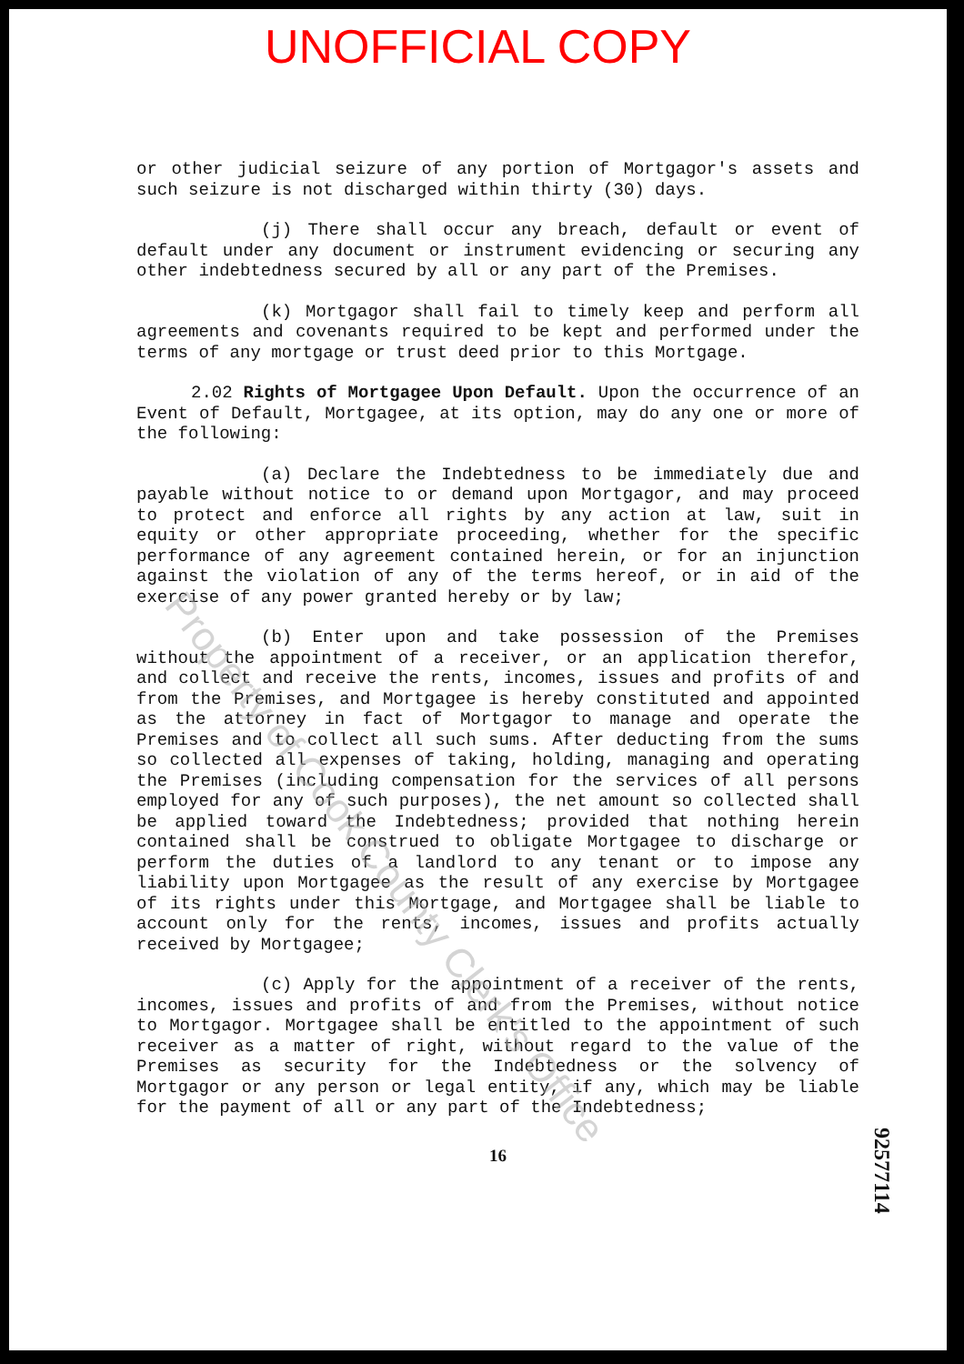UNOFFICIAL COPY
or other judicial seizure of any portion of Mortgagor's assets and such seizure is not discharged within thirty (30) days.
(j) There shall occur any breach, default or event of default under any document or instrument evidencing or securing any other indebtedness secured by all or any part of the Premises.
(k) Mortgagor shall fail to timely keep and perform all agreements and covenants required to be kept and performed under the terms of any mortgage or trust deed prior to this Mortgage.
2.02 Rights of Mortgagee Upon Default. Upon the occurrence of an Event of Default, Mortgagee, at its option, may do any one or more of the following:
(a) Declare the Indebtedness to be immediately due and payable without notice to or demand upon Mortgagor, and may proceed to protect and enforce all rights by any action at law, suit in equity or other appropriate proceeding, whether for the specific performance of any agreement contained herein, or for an injunction against the violation of any of the terms hereof, or in aid of the exercise of any power granted hereby or by law;
(b) Enter upon and take possession of the Premises without the appointment of a receiver, or an application therefor, and collect and receive the rents, incomes, issues and profits of and from the Premises, and Mortgagee is hereby constituted and appointed as the attorney in fact of Mortgagor to manage and operate the Premises and to collect all such sums. After deducting from the sums so collected all expenses of taking, holding, managing and operating the Premises (including compensation for the services of all persons employed for any of such purposes), the net amount so collected shall be applied toward the Indebtedness; provided that nothing herein contained shall be construed to obligate Mortgagee to discharge or perform the duties of a landlord to any tenant or to impose any liability upon Mortgagee as the result of any exercise by Mortgagee of its rights under this Mortgage, and Mortgagee shall be liable to account only for the rents, incomes, issues and profits actually received by Mortgagee;
(c) Apply for the appointment of a receiver of the rents, incomes, issues and profits of and from the Premises, without notice to Mortgagor. Mortgagee shall be entitled to the appointment of such receiver as a matter of right, without regard to the value of the Premises as security for the Indebtedness or the solvency of Mortgagor or any person or legal entity, if any, which may be liable for the payment of all or any part of the Indebtedness;
16
92577114
Property of Cook County Clerk's Office